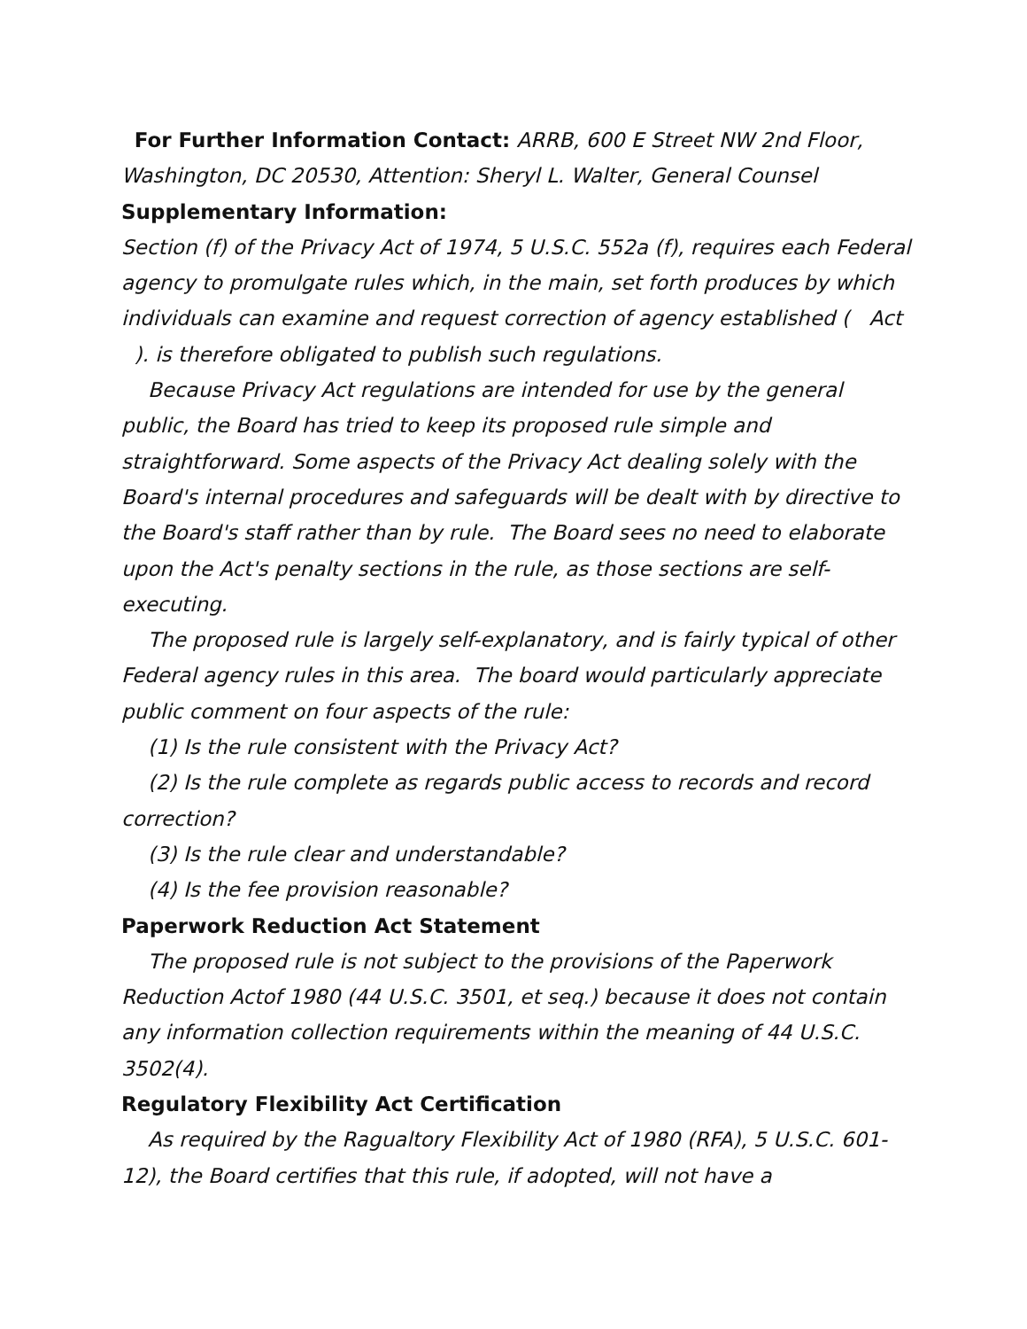For Further Information Contact: ARRB, 600 E Street NW 2nd Floor, Washington, DC 20530, Attention: Sheryl L. Walter, General Counsel
Supplementary Information:
Section (f) of the Privacy Act of 1974, 5 U.S.C. 552a (f), requires each Federal agency to promulgate rules which, in the main, set forth produces by which individuals can examine and request correction of agency established ( Act ). is therefore obligated to publish such regulations.
Because Privacy Act regulations are intended for use by the general public, the Board has tried to keep its proposed rule simple and straightforward. Some aspects of the Privacy Act dealing solely with the Board's internal procedures and safeguards will be dealt with by directive to the Board's staff rather than by rule. The Board sees no need to elaborate upon the Act's penalty sections in the rule, as those sections are self-executing.
The proposed rule is largely self-explanatory, and is fairly typical of other Federal agency rules in this area. The board would particularly appreciate public comment on four aspects of the rule:
(1) Is the rule consistent with the Privacy Act?
(2) Is the rule complete as regards public access to records and record correction?
(3) Is the rule clear and understandable?
(4) Is the fee provision reasonable?
Paperwork Reduction Act Statement
The proposed rule is not subject to the provisions of the Paperwork Reduction Actof 1980 (44 U.S.C. 3501, et seq.) because it does not contain any information collection requirements within the meaning of 44 U.S.C. 3502(4).
Regulatory Flexibility Act Certification
As required by the Ragualtory Flexibility Act of 1980 (RFA), 5 U.S.C. 601-12), the Board certifies that this rule, if adopted, will not have a